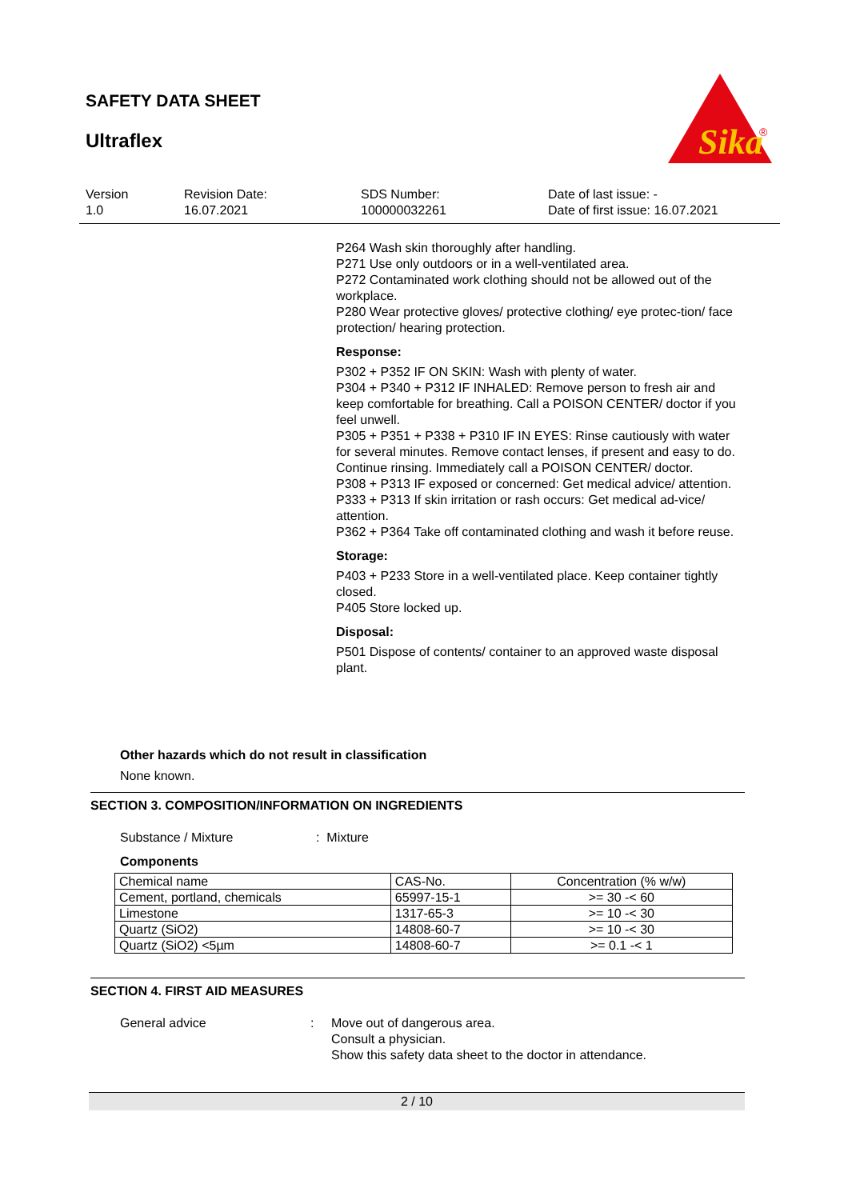SAFETY DATA SHEET
Ultraflex
Sika
®
Version
1.0
Revision Date:
16.07.2021
SDS Number:
100000032261
Date of last issue: -
Date of first issue: 16.07.2021
P264 Wash skin thoroughly after handling.
P271 Use only outdoors or in a well-ventilated area.
P272 Contaminated work clothing should not be allowed out of the workplace.
P280 Wear protective gloves/ protective clothing/ eye protec-tion/ face protection/ hearing protection.
Response:
P302 + P352 IF ON SKIN: Wash with plenty of water.
P304 + P340 + P312 IF INHALED: Remove person to fresh air and keep comfortable for breathing. Call a POISON CENTER/ doctor if you feel unwell.
P305 + P351 + P338 + P310 IF IN EYES: Rinse cautiously with water for several minutes. Remove contact lenses, if present and easy to do. Continue rinsing. Immediately call a POISON CENTER/ doctor.
P308 + P313 IF exposed or concerned: Get medical advice/ attention.
P333 + P313 If skin irritation or rash occurs: Get medical ad-vice/ attention.
P362 + P364 Take off contaminated clothing and wash it before reuse.
Storage:
P403 + P233 Store in a well-ventilated place. Keep container tightly closed.
P405 Store locked up.
Disposal:
P501 Dispose of contents/ container to an approved waste disposal plant.
Other hazards which do not result in classification
None known.
SECTION 3. COMPOSITION/INFORMATION ON INGREDIENTS
Substance / Mixture: Mixture
Components
| Chemical name | CAS-No. | Concentration (% w/w) |
| Cement, portland, chemicals | 65997-15-1 | >= 30 -< 60 |
| Limestone | 1317-65-3 | >= 10 -< 30 |
| Quartz (SiO2) | 14808-60-7 | >= 10 -< 30 |
| Quartz (SiO2) <5µm | 14808-60-7 | >= 0.1 -< 1 |
SECTION 4. FIRST AID MEASURES
General advice: Move out of dangerous area.
Consult a physician.
Show this safety data sheet to the doctor in attendance.
2 / 10